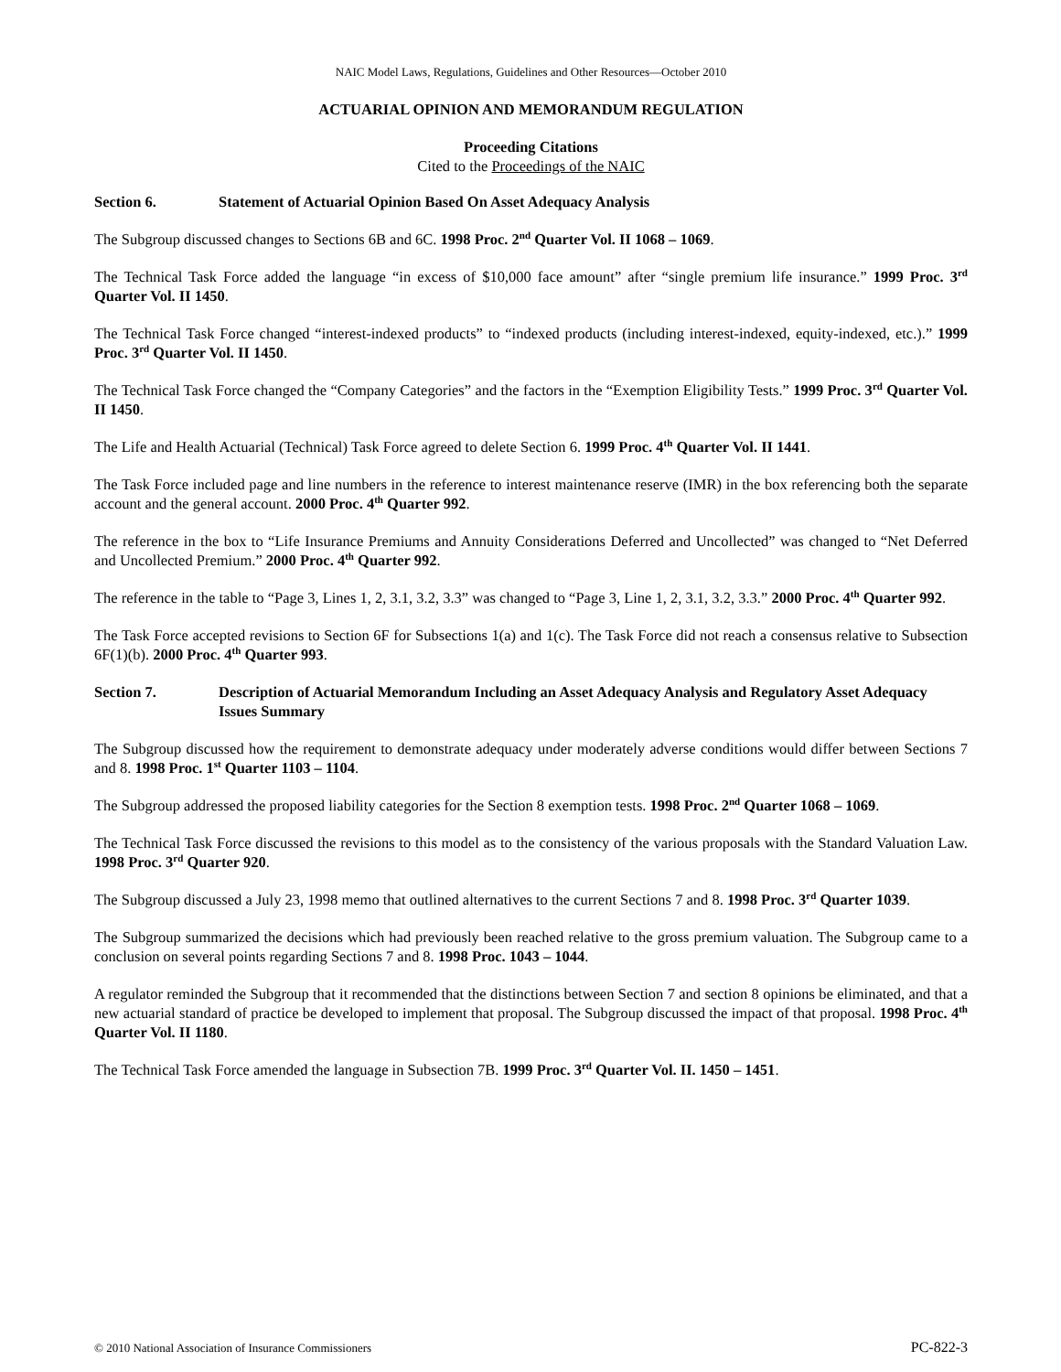NAIC Model Laws, Regulations, Guidelines and Other Resources—October 2010
ACTUARIAL OPINION AND MEMORANDUM REGULATION
Proceeding Citations
Cited to the Proceedings of the NAIC
Section 6. Statement of Actuarial Opinion Based On Asset Adequacy Analysis
The Subgroup discussed changes to Sections 6B and 6C. 1998 Proc. 2<sup>nd</sup> Quarter Vol. II 1068 – 1069.
The Technical Task Force added the language “in excess of $10,000 face amount” after “single premium life insurance.” 1999 Proc. 3<sup>rd</sup> Quarter Vol. II 1450.
The Technical Task Force changed “interest-indexed products” to “indexed products (including interest-indexed, equity-indexed, etc.).” 1999 Proc. 3<sup>rd</sup> Quarter Vol. II 1450.
The Technical Task Force changed the “Company Categories” and the factors in the “Exemption Eligibility Tests.” 1999 Proc. 3<sup>rd</sup> Quarter Vol. II 1450.
The Life and Health Actuarial (Technical) Task Force agreed to delete Section 6. 1999 Proc. 4<sup>th</sup> Quarter Vol. II 1441.
The Task Force included page and line numbers in the reference to interest maintenance reserve (IMR) in the box referencing both the separate account and the general account. 2000 Proc. 4<sup>th</sup> Quarter 992.
The reference in the box to “Life Insurance Premiums and Annuity Considerations Deferred and Uncollected” was changed to “Net Deferred and Uncollected Premium.” 2000 Proc. 4<sup>th</sup> Quarter 992.
The reference in the table to “Page 3, Lines 1, 2, 3.1, 3.2, 3.3” was changed to “Page 3, Line 1, 2, 3.1, 3.2, 3.3.” 2000 Proc. 4<sup>th</sup> Quarter 992.
The Task Force accepted revisions to Section 6F for Subsections 1(a) and 1(c). The Task Force did not reach a consensus relative to Subsection 6F(1)(b). 2000 Proc. 4<sup>th</sup> Quarter 993.
Section 7. Description of Actuarial Memorandum Including an Asset Adequacy Analysis and Regulatory Asset Adequacy Issues Summary
The Subgroup discussed how the requirement to demonstrate adequacy under moderately adverse conditions would differ between Sections 7 and 8. 1998 Proc. 1<sup>st</sup> Quarter 1103 – 1104.
The Subgroup addressed the proposed liability categories for the Section 8 exemption tests. 1998 Proc. 2<sup>nd</sup> Quarter 1068 – 1069.
The Technical Task Force discussed the revisions to this model as to the consistency of the various proposals with the Standard Valuation Law. 1998 Proc. 3<sup>rd</sup> Quarter 920.
The Subgroup discussed a July 23, 1998 memo that outlined alternatives to the current Sections 7 and 8. 1998 Proc. 3<sup>rd</sup> Quarter 1039.
The Subgroup summarized the decisions which had previously been reached relative to the gross premium valuation. The Subgroup came to a conclusion on several points regarding Sections 7 and 8. 1998 Proc. 1043 – 1044.
A regulator reminded the Subgroup that it recommended that the distinctions between Section 7 and section 8 opinions be eliminated, and that a new actuarial standard of practice be developed to implement that proposal. The Subgroup discussed the impact of that proposal. 1998 Proc. 4<sup>th</sup> Quarter Vol. II 1180.
The Technical Task Force amended the language in Subsection 7B. 1999 Proc. 3<sup>rd</sup> Quarter Vol. II. 1450 – 1451.
© 2010 National Association of Insurance Commissioners PC-822-3